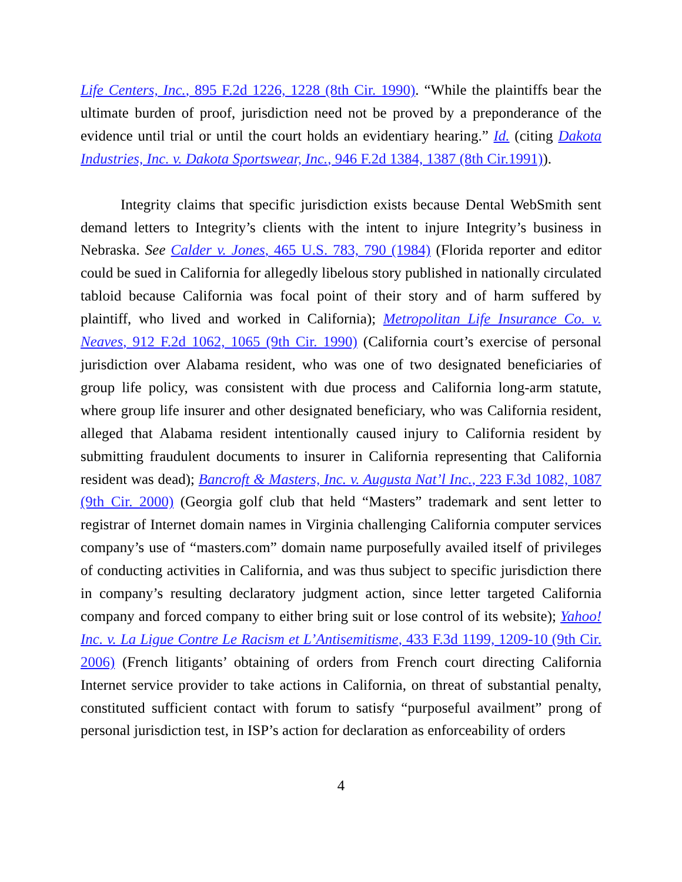Life Centers, Inc., 895 F.2d 1226, 1228 (8th Cir. 1990). “While the plaintiffs bear the ultimate burden of proof, jurisdiction need not be proved by a preponderance of the evidence until trial or until the court holds an evidentiary hearing.” Id. (citing Dakota Industries, Inc. v. Dakota Sportswear, Inc., 946 F.2d 1384, 1387 (8th Cir.1991)).
Integrity claims that specific jurisdiction exists because Dental WebSmith sent demand letters to Integrity’s clients with the intent to injure Integrity’s business in Nebraska. See Calder v. Jones, 465 U.S. 783, 790 (1984) (Florida reporter and editor could be sued in California for allegedly libelous story published in nationally circulated tabloid because California was focal point of their story and of harm suffered by plaintiff, who lived and worked in California); Metropolitan Life Insurance Co. v. Neaves, 912 F.2d 1062, 1065 (9th Cir. 1990) (California court’s exercise of personal jurisdiction over Alabama resident, who was one of two designated beneficiaries of group life policy, was consistent with due process and California long-arm statute, where group life insurer and other designated beneficiary, who was California resident, alleged that Alabama resident intentionally caused injury to California resident by submitting fraudulent documents to insurer in California representing that California resident was dead); Bancroft & Masters, Inc. v. Augusta Nat’l Inc., 223 F.3d 1082, 1087 (9th Cir. 2000) (Georgia golf club that held “Masters” trademark and sent letter to registrar of Internet domain names in Virginia challenging California computer services company’s use of “masters.com” domain name purposefully availed itself of privileges of conducting activities in California, and was thus subject to specific jurisdiction there in company’s resulting declaratory judgment action, since letter targeted California company and forced company to either bring suit or lose control of its website); Yahoo! Inc. v. La Ligue Contre Le Racism et L’Antisemitisme, 433 F.3d 1199, 1209-10 (9th Cir. 2006) (French litigants’ obtaining of orders from French court directing California Internet service provider to take actions in California, on threat of substantial penalty, constituted sufficient contact with forum to satisfy “purposeful availment” prong of personal jurisdiction test, in ISP’s action for declaration as enforceability of orders
4